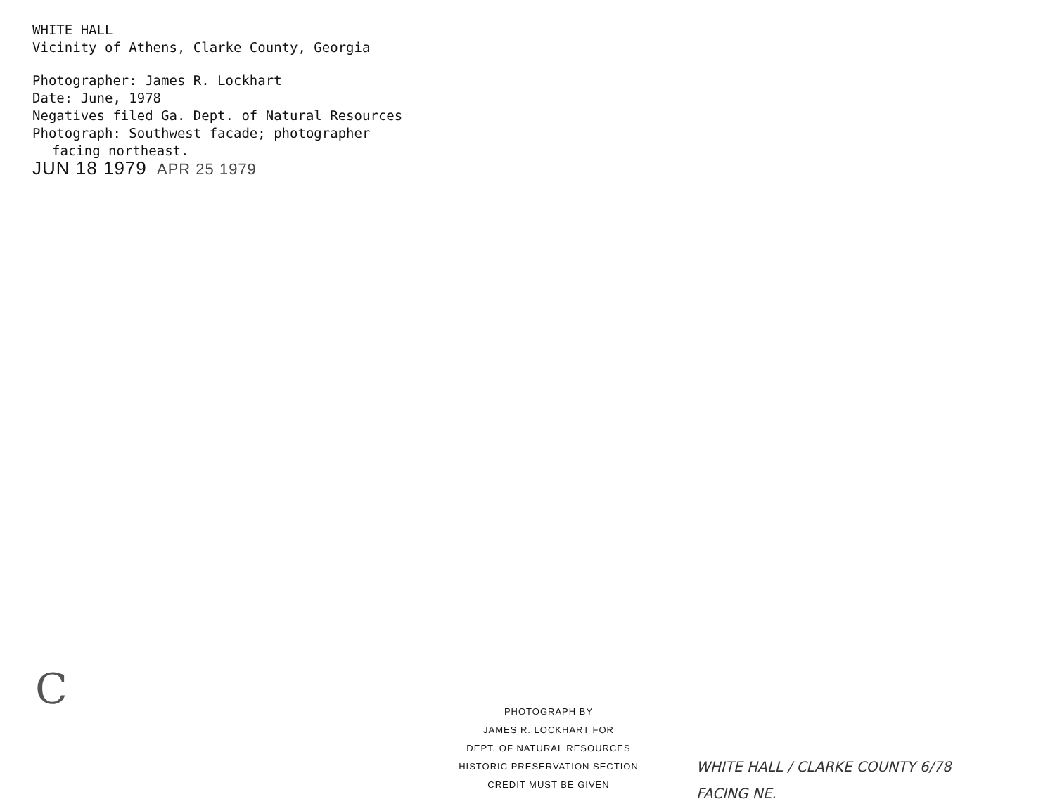WHITE HALL
Vicinity of Athens, Clarke County, Georgia
Photographer: James R. Lockhart
Date: June, 1978
Negatives filed Ga. Dept. of Natural Resources
Photograph: Southwest facade; photographer
facing northeast.
JUN 18 1979 APR 25 1979
C
PHOTOGRAPH BY
JAMES R. LOCKHART FOR
DEPT. OF NATURAL RESOURCES
HISTORIC PRESERVATION SECTION
CREDIT MUST BE GIVEN
WHITE HALL / CLARKE COUNTY 6/78
FACING NE.